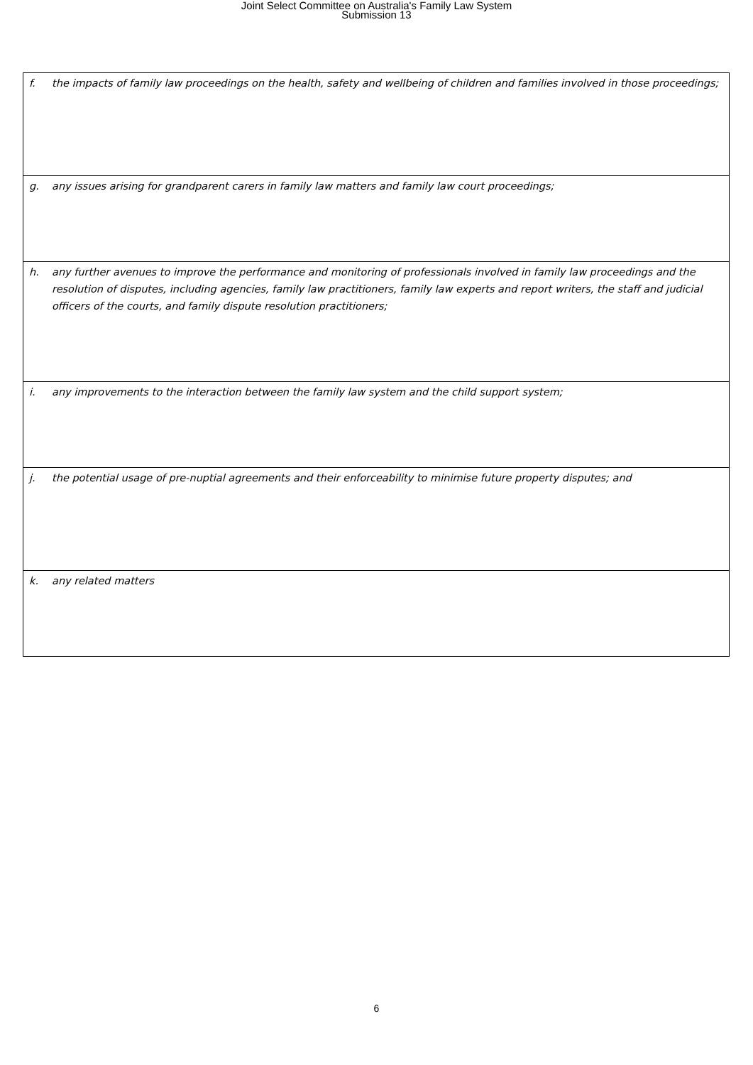Joint Select Committee on Australia's Family Law System
Submission 13
| f. the impacts of family law proceedings on the health, safety and wellbeing of children and families involved in those proceedings; |
| g. any issues arising for grandparent carers in family law matters and family law court proceedings; |
| h. any further avenues to improve the performance and monitoring of professionals involved in family law proceedings and the resolution of disputes, including agencies, family law practitioners, family law experts and report writers, the staff and judicial officers of the courts, and family dispute resolution practitioners; |
| i. any improvements to the interaction between the family law system and the child support system; |
| j. the potential usage of pre-nuptial agreements and their enforceability to minimise future property disputes; and |
| k. any related matters |
6